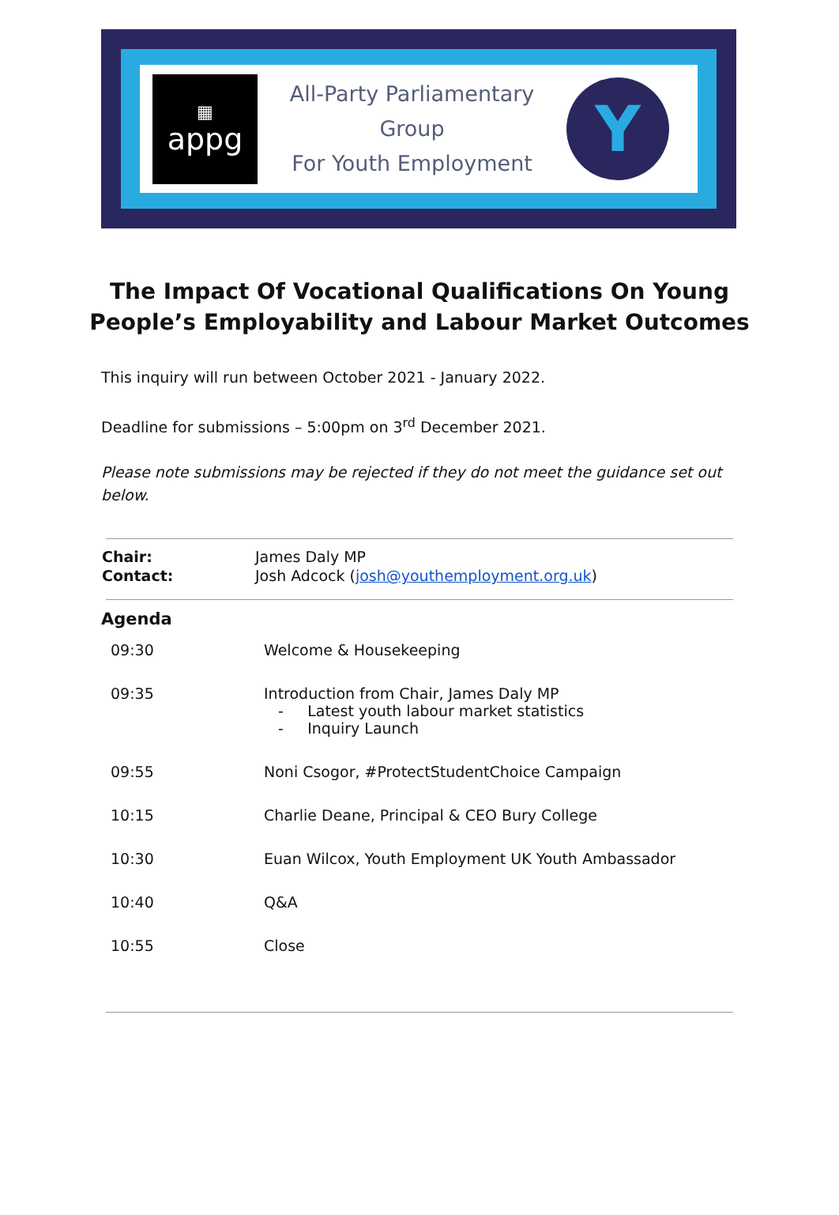▦
appg
All-Party Parliamentary
Group
For Youth Employment
Y
The Impact Of Vocational Qualifications On Young People’s Employability and Labour Market Outcomes
This inquiry will run between October 2021 - January 2022.
Deadline for submissions – 5:00pm on 3<sup>rd</sup> December 2021.
Please note submissions may be rejected if they do not meet the guidance set out below.
| Chair: | James Daly MP |
| Contact: | Josh Adcock ( josh@youthemployment.org.uk ) |
Agenda
| 09:30 | Welcome & Housekeeping |
| 09:35 | Introduction from Chair, James Daly MP - Latest youth labour market statistics - Inquiry Launch |
| 09:55 | Noni Csogor, #ProtectStudentChoice Campaign |
| 10:15 | Charlie Deane, Principal & CEO Bury College |
| 10:30 | Euan Wilcox, Youth Employment UK Youth Ambassador |
| 10:40 | Q&A |
| 10:55 | Close |